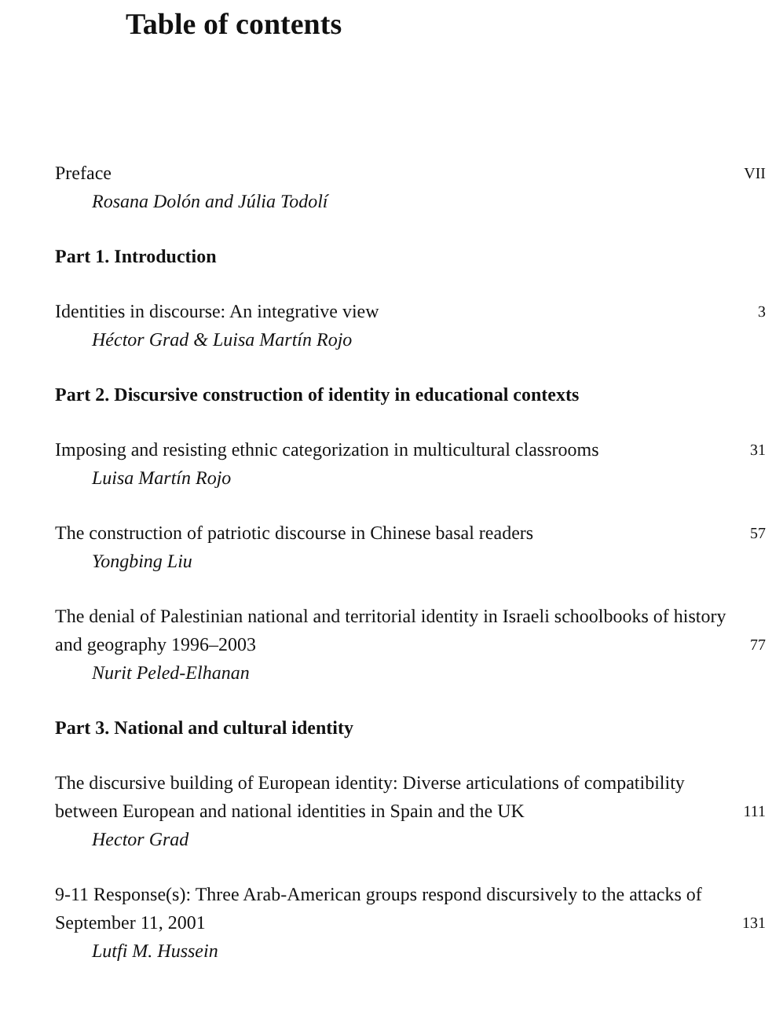Table of contents
Preface
Rosana Dolón and Júlia Todolí
VII
Part 1. Introduction
Identities in discourse: An integrative view
Héctor Grad & Luisa Martín Rojo
3
Part 2. Discursive construction of identity in educational contexts
Imposing and resisting ethnic categorization in multicultural classrooms
Luisa Martín Rojo
31
The construction of patriotic discourse in Chinese basal readers
Yongbing Liu
57
The denial of Palestinian national and territorial identity in Israeli schoolbooks of history and geography 1996–2003
Nurit Peled-Elhanan
77
Part 3. National and cultural identity
The discursive building of European identity: Diverse articulations of compatibility between European and national identities in Spain and the UK
Hector Grad
111
9-11 Response(s): Three Arab-American groups respond discursively to the attacks of September 11, 2001
Lutfi M. Hussein
131